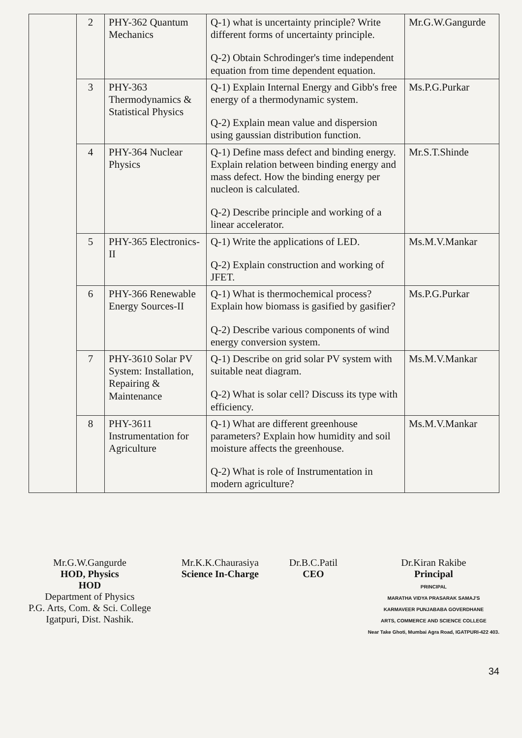| | 2 | PHY-362 Quantum Mechanics | Q-1) what is uncertainty principle? Write different forms of uncertainty principle. Q-2) Obtain Schrodinger's time independent equation from time dependent equation. | Mr.G.W.Gangurde |
| | 3 | PHY-363 Thermodynamics & Statistical Physics | Q-1) Explain Internal Energy and Gibb's free energy of a thermodynamic system. Q-2) Explain mean value and dispersion using gaussian distribution function. | Ms.P.G.Purkar |
| | 4 | PHY-364 Nuclear Physics | Q-1) Define mass defect and binding energy. Explain relation between binding energy and mass defect. How the binding energy per nucleon is calculated. Q-2) Describe principle and working of a linear accelerator. | Mr.S.T.Shinde |
| | 5 | PHY-365 Electronics-II | Q-1) Write the applications of LED. Q-2) Explain construction and working of JFET. | Ms.M.V.Mankar |
| | 6 | PHY-366 Renewable Energy Sources-II | Q-1) What is thermochemical process? Explain how biomass is gasified by gasifier? Q-2) Describe various components of wind energy conversion system. | Ms.P.G.Purkar |
| | 7 | PHY-3610 Solar PV System: Installation, Repairing & Maintenance | Q-1) Describe on grid solar PV system with suitable neat diagram. Q-2) What is solar cell? Discuss its type with efficiency. | Ms.M.V.Mankar |
| | 8 | PHY-3611 Instrumentation for Agriculture | Q-1) What are different greenhouse parameters? Explain how humidity and soil moisture affects the greenhouse. Q-2) What is role of Instrumentation in modern agriculture? | Ms.M.V.Mankar |
Mr.G.W.Gangurde
HOD, Physics
HOD
Department of Physics
P.G. Arts, Com. & Sci. College
Igatpuri, Dist. Nashik.
Mr.K.K.Chaurasiya
Science In-Charge
Dr.B.C.Patil
CEO
Dr.Kiran Rakibe
Principal
PRINCIPAL
MARATHA VIDYA PRASARAK SAMAJ'S
KARMAVEER PUNJABABA GOVERDHANE
ARTS, COMMERCE AND SCIENCE COLLEGE
Near Take Ghoti, Mumbai Agra Road, IGATPURI-422 403.
34